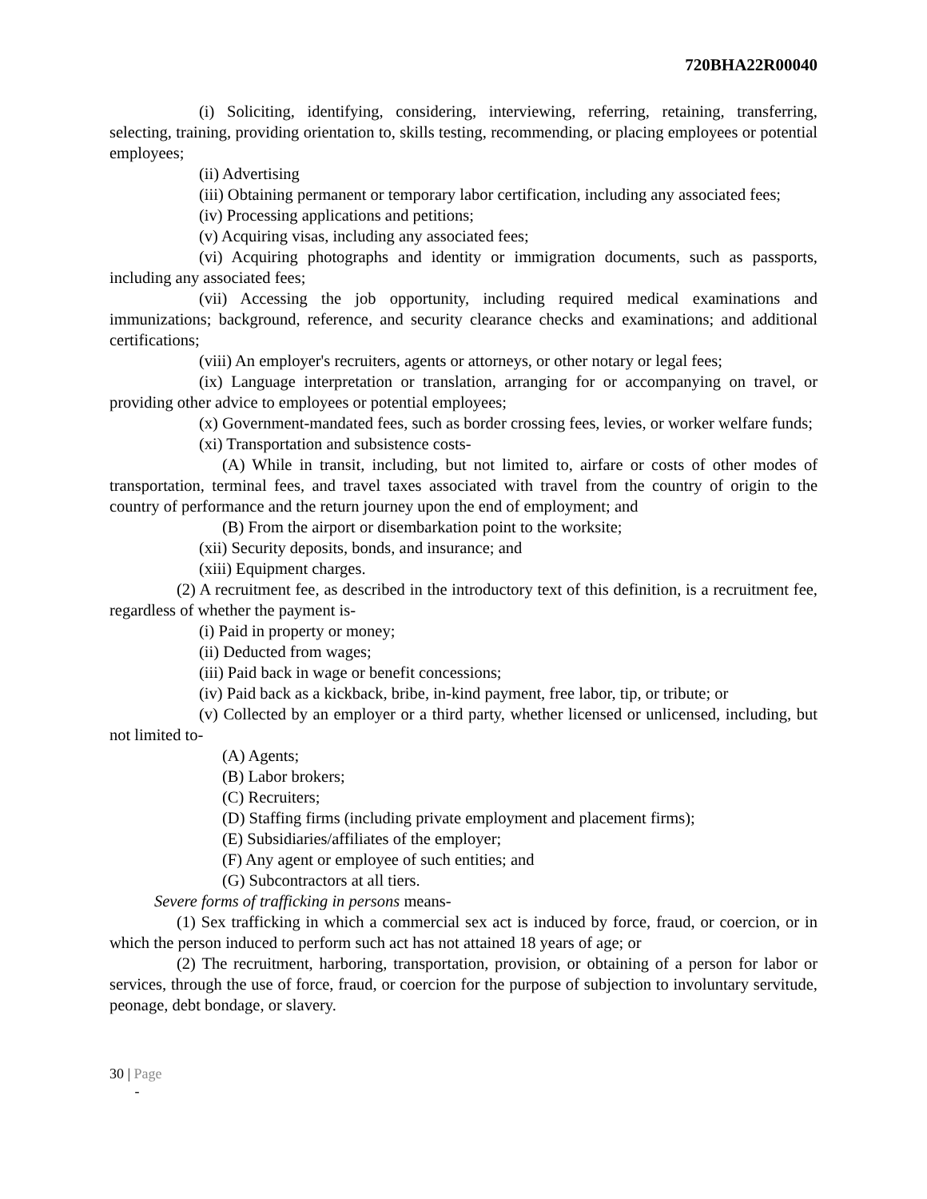720BHA22R00040
(i) Soliciting, identifying, considering, interviewing, referring, retaining, transferring, selecting, training, providing orientation to, skills testing, recommending, or placing employees or potential employees;
(ii) Advertising
(iii) Obtaining permanent or temporary labor certification, including any associated fees;
(iv) Processing applications and petitions;
(v) Acquiring visas, including any associated fees;
(vi) Acquiring photographs and identity or immigration documents, such as passports, including any associated fees;
(vii) Accessing the job opportunity, including required medical examinations and immunizations; background, reference, and security clearance checks and examinations; and additional certifications;
(viii) An employer's recruiters, agents or attorneys, or other notary or legal fees;
(ix) Language interpretation or translation, arranging for or accompanying on travel, or providing other advice to employees or potential employees;
(x) Government-mandated fees, such as border crossing fees, levies, or worker welfare funds;
(xi) Transportation and subsistence costs-
(A) While in transit, including, but not limited to, airfare or costs of other modes of transportation, terminal fees, and travel taxes associated with travel from the country of origin to the country of performance and the return journey upon the end of employment; and
(B) From the airport or disembarkation point to the worksite;
(xii) Security deposits, bonds, and insurance; and
(xiii) Equipment charges.
(2) A recruitment fee, as described in the introductory text of this definition, is a recruitment fee, regardless of whether the payment is-
(i) Paid in property or money;
(ii) Deducted from wages;
(iii) Paid back in wage or benefit concessions;
(iv) Paid back as a kickback, bribe, in-kind payment, free labor, tip, or tribute; or
(v) Collected by an employer or a third party, whether licensed or unlicensed, including, but not limited to-
(A) Agents;
(B) Labor brokers;
(C) Recruiters;
(D) Staffing firms (including private employment and placement firms);
(E) Subsidiaries/affiliates of the employer;
(F) Any agent or employee of such entities; and
(G) Subcontractors at all tiers.
Severe forms of trafficking in persons means-
(1) Sex trafficking in which a commercial sex act is induced by force, fraud, or coercion, or in which the person induced to perform such act has not attained 18 years of age; or
(2) The recruitment, harboring, transportation, provision, or obtaining of a person for labor or services, through the use of force, fraud, or coercion for the purpose of subjection to involuntary servitude, peonage, debt bondage, or slavery.
30 | Page
-